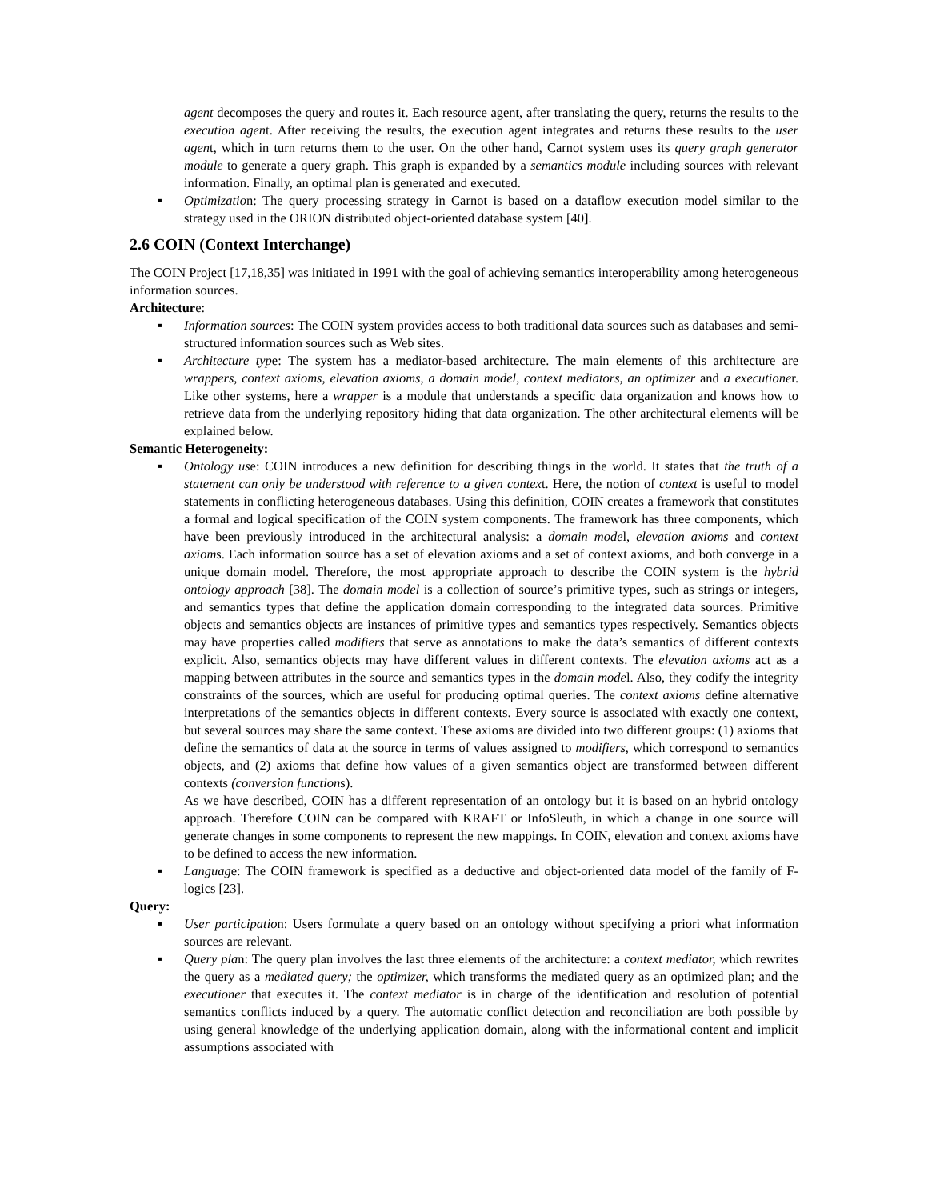agent decomposes the query and routes it. Each resource agent, after translating the query, returns the results to the execution agent. After receiving the results, the execution agent integrates and returns these results to the user agent, which in turn returns them to the user. On the other hand, Carnot system uses its query graph generator module to generate a query graph. This graph is expanded by a semantics module including sources with relevant information. Finally, an optimal plan is generated and executed.
▪ Optimization: The query processing strategy in Carnot is based on a dataflow execution model similar to the strategy used in the ORION distributed object-oriented database system [40].
2.6 COIN (Context Interchange)
The COIN Project [17,18,35] was initiated in 1991 with the goal of achieving semantics interoperability among heterogeneous information sources.
Architecture:
▪ Information sources: The COIN system provides access to both traditional data sources such as databases and semi-structured information sources such as Web sites.
▪ Architecture type: The system has a mediator-based architecture. The main elements of this architecture are wrappers, context axioms, elevation axioms, a domain model, context mediators, an optimizer and a executioner. Like other systems, here a wrapper is a module that understands a specific data organization and knows how to retrieve data from the underlying repository hiding that data organization. The other architectural elements will be explained below.
Semantic Heterogeneity:
▪ Ontology use: COIN introduces a new definition for describing things in the world. It states that the truth of a statement can only be understood with reference to a given context. Here, the notion of context is useful to model statements in conflicting heterogeneous databases. Using this definition, COIN creates a framework that constitutes a formal and logical specification of the COIN system components. The framework has three components, which have been previously introduced in the architectural analysis: a domain model, elevation axioms and context axioms. Each information source has a set of elevation axioms and a set of context axioms, and both converge in a unique domain model. Therefore, the most appropriate approach to describe the COIN system is the hybrid ontology approach [38]. The domain model is a collection of source’s primitive types, such as strings or integers, and semantics types that define the application domain corresponding to the integrated data sources. Primitive objects and semantics objects are instances of primitive types and semantics types respectively. Semantics objects may have properties called modifiers that serve as annotations to make the data’s semantics of different contexts explicit. Also, semantics objects may have different values in different contexts. The elevation axioms act as a mapping between attributes in the source and semantics types in the domain model. Also, they codify the integrity constraints of the sources, which are useful for producing optimal queries. The context axioms define alternative interpretations of the semantics objects in different contexts. Every source is associated with exactly one context, but several sources may share the same context. These axioms are divided into two different groups: (1) axioms that define the semantics of data at the source in terms of values assigned to modifiers, which correspond to semantics objects, and (2) axioms that define how values of a given semantics object are transformed between different contexts (conversion functions).
As we have described, COIN has a different representation of an ontology but it is based on an hybrid ontology approach. Therefore COIN can be compared with KRAFT or InfoSleuth, in which a change in one source will generate changes in some components to represent the new mappings. In COIN, elevation and context axioms have to be defined to access the new information.
▪ Language: The COIN framework is specified as a deductive and object-oriented data model of the family of F-logics [23].
Query:
▪ User participation: Users formulate a query based on an ontology without specifying a priori what information sources are relevant.
▪ Query plan: The query plan involves the last three elements of the architecture: a context mediator, which rewrites the query as a mediated query; the optimizer, which transforms the mediated query as an optimized plan; and the executioner that executes it. The context mediator is in charge of the identification and resolution of potential semantics conflicts induced by a query. The automatic conflict detection and reconciliation are both possible by using general knowledge of the underlying application domain, along with the informational content and implicit assumptions associated with